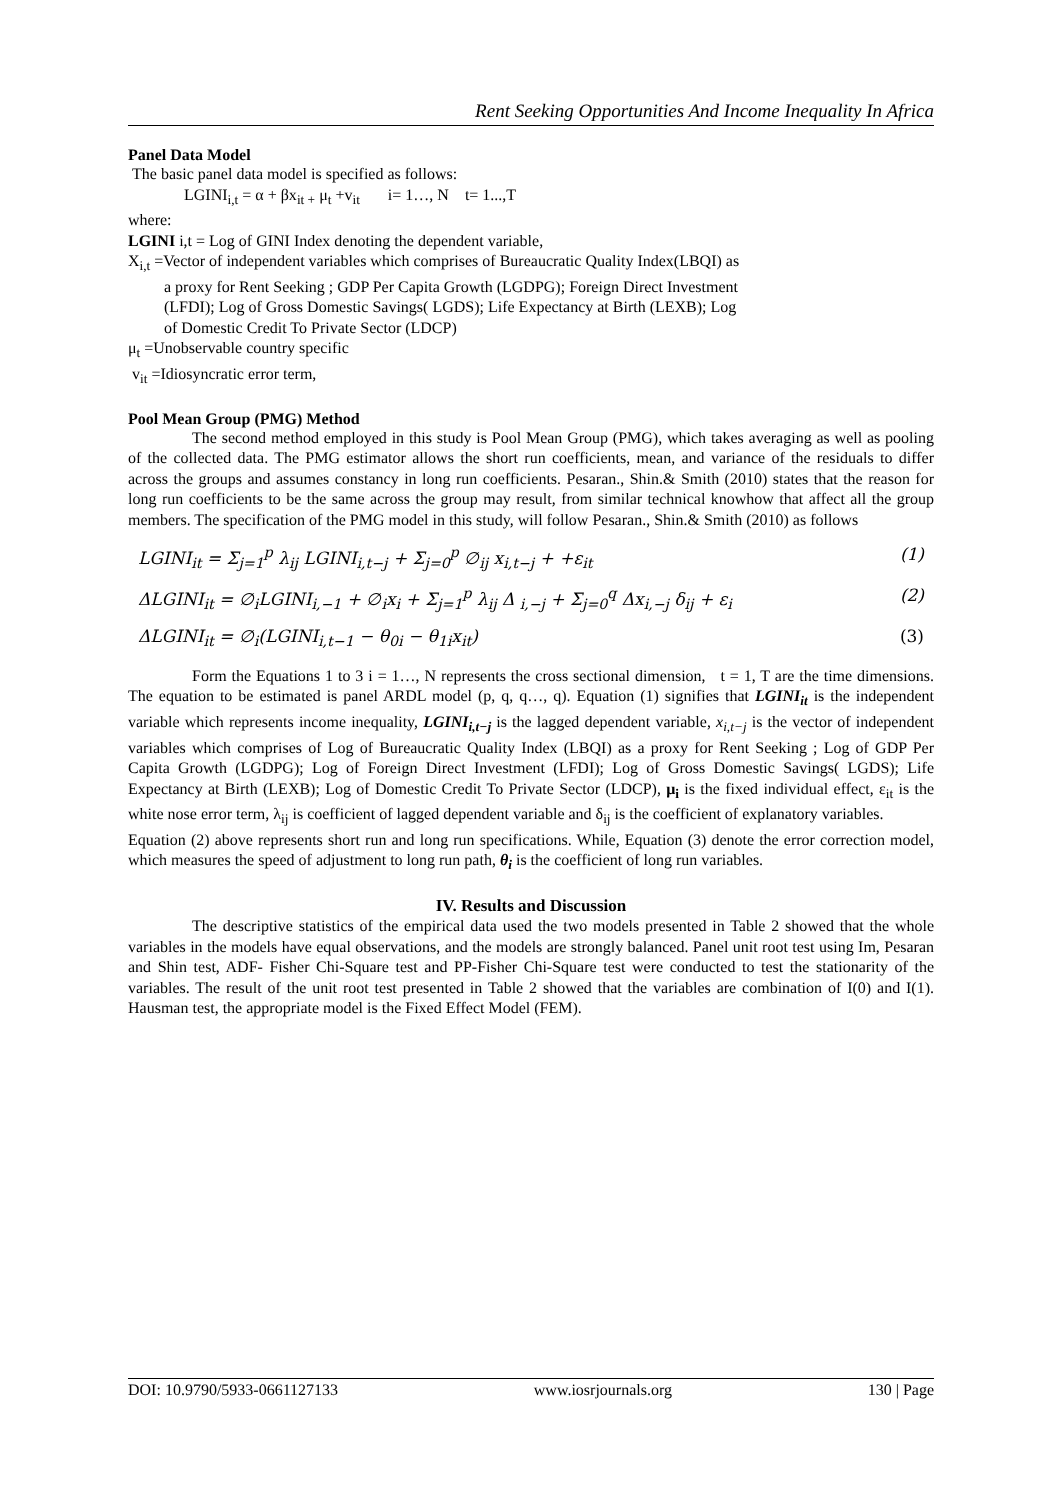Rent Seeking Opportunities And Income Inequality In Africa
Panel Data Model
The basic panel data model is specified as follows:
LGINI<sub>i,t</sub> = α + βx<sub>it +</sub> μ<sub>t</sub> +v<sub>it</sub> i= 1…, N t= 1...,T
where:
LGINI i,t = Log of GINI Index denoting the dependent variable,
X<sub>i,t</sub> =Vector of independent variables which comprises of Bureaucratic Quality Index(LBQI) as
a proxy for Rent Seeking ; GDP Per Capita Growth (LGDPG); Foreign Direct Investment
(LFDI); Log of Gross Domestic Savings( LGDS); Life Expectancy at Birth (LEXB); Log
of Domestic Credit To Private Sector (LDCP)
μ<sub>t</sub> =Unobservable country specific
v<sub>it</sub> =Idiosyncratic error term,
Pool Mean Group (PMG) Method
The second method employed in this study is Pool Mean Group (PMG), which takes averaging as well as pooling of the collected data. The PMG estimator allows the short run coefficients, mean, and variance of the residuals to differ across the groups and assumes constancy in long run coefficients. Pesaran., Shin.& Smith (2010) states that the reason for long run coefficients to be the same across the group may result, from similar technical knowhow that affect all the group members. The specification of the PMG model in this study, will follow Pesaran., Shin.& Smith (2010) as follows
LGINI<sub>it</sub> = Σ<sub>j=1</sub><sup>p</sup> λ<sub>ij</sub> LGINI<sub>i,t−j</sub> + Σ<sub>j=0</sub><sup>p</sup> ∅<sub>ij</sub> x<sub>i,t−j</sub> + +ε<sub>it</sub> (1)
ΔLGINI<sub>it</sub> = ∅<sub>i</sub>LGINI<sub>i,−1</sub> + ∅<sub>i</sub>x<sub>i</sub> + Σ<sub>j=1</sub><sup>p</sup> λ<sub>ij</sub> Δ <sub>i,−j</sub> + Σ<sub>j=0</sub><sup>q</sup> Δx<sub>i,−j</sub> δ<sub>ij</sub> + ε<sub>i</sub> (2)
ΔLGINI<sub>it</sub> = ∅<sub>i</sub>(LGINI<sub>i,t−1</sub> − θ<sub>0i</sub> − θ<sub>1i</sub>x<sub>it</sub>) (3)
Form the Equations 1 to 3 i = 1…, N represents the cross sectional dimension, t = 1, T are the time dimensions. The equation to be estimated is panel ARDL model (p, q, q…, q). Equation (1) signifies that LGINI<sub>it</sub> is the independent variable which represents income inequality, LGINI<sub>i,t−j</sub> is the lagged dependent variable, x<sub>i,t−j</sub> is the vector of independent variables which comprises of Log of Bureaucratic Quality Index (LBQI) as a proxy for Rent Seeking ; Log of GDP Per Capita Growth (LGDPG); Log of Foreign Direct Investment (LFDI); Log of Gross Domestic Savings( LGDS); Life Expectancy at Birth (LEXB); Log of Domestic Credit To Private Sector (LDCP), μ<sub>i</sub> is the fixed individual effect, ε<sub>it</sub> is the white nose error term, λ<sub>ij</sub> is coefficient of lagged dependent variable and δ<sub>ij</sub> is the coefficient of explanatory variables.
Equation (2) above represents short run and long run specifications. While, Equation (3) denote the error correction model, which measures the speed of adjustment to long run path, θ<sub>i</sub> is the coefficient of long run variables.
IV. Results and Discussion
The descriptive statistics of the empirical data used the two models presented in Table 2 showed that the whole variables in the models have equal observations, and the models are strongly balanced. Panel unit root test using Im, Pesaran and Shin test, ADF- Fisher Chi-Square test and PP-Fisher Chi-Square test were conducted to test the stationarity of the variables. The result of the unit root test presented in Table 2 showed that the variables are combination of I(0) and I(1). Hausman test, the appropriate model is the Fixed Effect Model (FEM).
DOI: 10.9790/5933-0661127133 www.iosrjournals.org 130 | Page